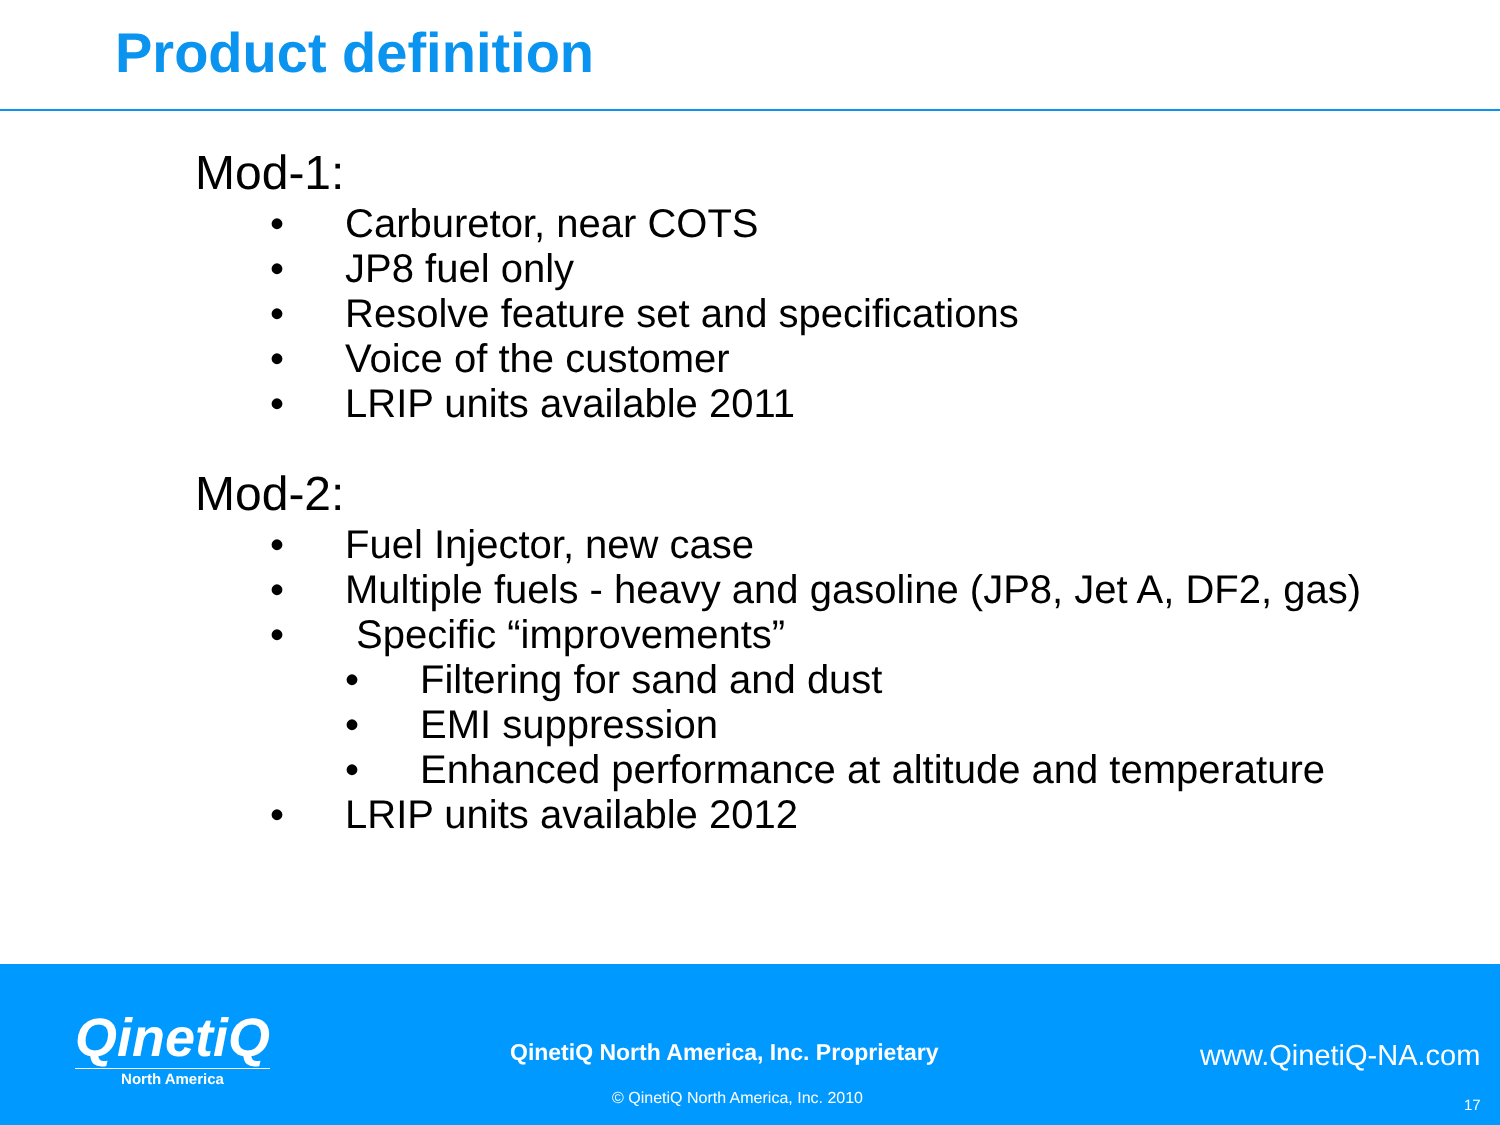Product definition
Mod-1:
• Carburetor, near COTS
• JP8 fuel only
• Resolve feature set and specifications
• Voice of the customer
• LRIP units available 2011
Mod-2:
• Fuel Injector, new case
• Multiple fuels - heavy and gasoline (JP8, Jet A, DF2, gas)
• Specific “improvements”
• Filtering for sand and dust
• EMI suppression
• Enhanced performance at altitude and temperature
• LRIP units available 2012
QinetiQ
North America
QinetiQ North America, Inc. Proprietary
www.QinetiQ-NA.com
© QinetiQ North America, Inc. 2010
17